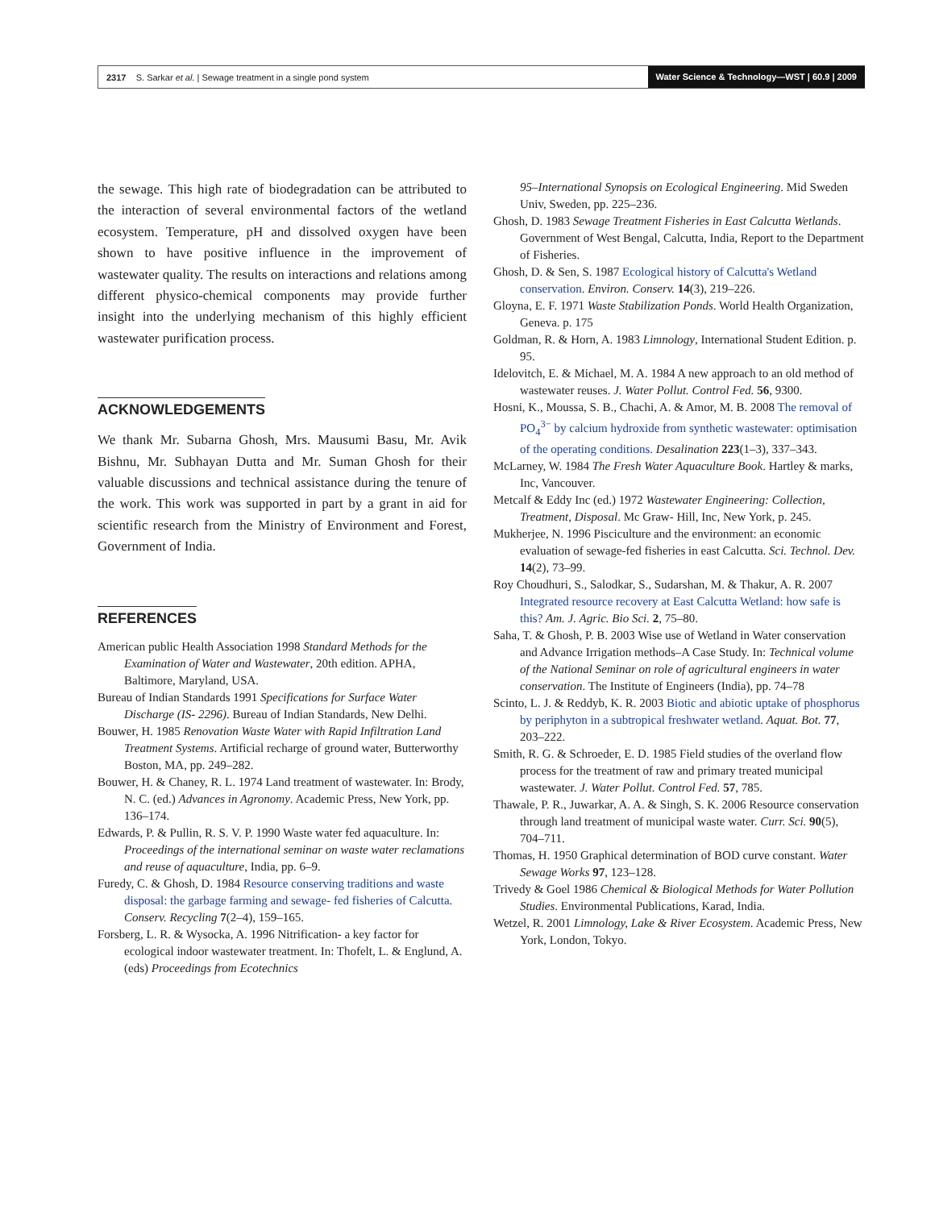2317 S. Sarkar et al. | Sewage treatment in a single pond system
Water Science & Technology—WST | 60.9 | 2009
the sewage. This high rate of biodegradation can be attributed to the interaction of several environmental factors of the wetland ecosystem. Temperature, pH and dissolved oxygen have been shown to have positive influence in the improvement of wastewater quality. The results on interactions and relations among different physico-chemical components may provide further insight into the underlying mechanism of this highly efficient wastewater purification process.
ACKNOWLEDGEMENTS
We thank Mr. Subarna Ghosh, Mrs. Mausumi Basu, Mr. Avik Bishnu, Mr. Subhayan Dutta and Mr. Suman Ghosh for their valuable discussions and technical assistance during the tenure of the work. This work was supported in part by a grant in aid for scientific research from the Ministry of Environment and Forest, Government of India.
REFERENCES
American public Health Association 1998 Standard Methods for the Examination of Water and Wastewater, 20th edition. APHA, Baltimore, Maryland, USA.
Bureau of Indian Standards 1991 Specifications for Surface Water Discharge (IS- 2296). Bureau of Indian Standards, New Delhi.
Bouwer, H. 1985 Renovation Waste Water with Rapid Infiltration Land Treatment Systems. Artificial recharge of ground water, Butterworthy Boston, MA, pp. 249–282.
Bouwer, H. & Chaney, R. L. 1974 Land treatment of wastewater. In: Brody, N. C. (ed.) Advances in Agronomy. Academic Press, New York, pp. 136–174.
Edwards, P. & Pullin, R. S. V. P. 1990 Waste water fed aquaculture. In: Proceedings of the international seminar on waste water reclamations and reuse of aquaculture, India, pp. 6–9.
Furedy, C. & Ghosh, D. 1984 Resource conserving traditions and waste disposal: the garbage farming and sewage- fed fisheries of Calcutta. Conserv. Recycling 7(2–4), 159–165.
Forsberg, L. R. & Wysocka, A. 1996 Nitrification- a key factor for ecological indoor wastewater treatment. In: Thofelt, L. & Englund, A. (eds) Proceedings from Ecotechnics
95–International Synopsis on Ecological Engineering. Mid Sweden Univ, Sweden, pp. 225–236.
Ghosh, D. 1983 Sewage Treatment Fisheries in East Calcutta Wetlands. Government of West Bengal, Calcutta, India, Report to the Department of Fisheries.
Ghosh, D. & Sen, S. 1987 Ecological history of Calcutta's Wetland conservation. Environ. Conserv. 14(3), 219–226.
Gloyna, E. F. 1971 Waste Stabilization Ponds. World Health Organization, Geneva. p. 175
Goldman, R. & Horn, A. 1983 Limnology, International Student Edition. p. 95.
Idelovitch, E. & Michael, M. A. 1984 A new approach to an old method of wastewater reuses. J. Water Pollut. Control Fed. 56, 9300.
Hosni, K., Moussa, S. B., Chachi, A. & Amor, M. B. 2008 The removal of PO<sub>4</sub><sup>3−</sup> by calcium hydroxide from synthetic wastewater: optimisation of the operating conditions. Desalination 223(1–3), 337–343.
McLarney, W. 1984 The Fresh Water Aquaculture Book. Hartley & marks, Inc, Vancouver.
Metcalf & Eddy Inc (ed.) 1972 Wastewater Engineering: Collection, Treatment, Disposal. Mc Graw- Hill, Inc, New York, p. 245.
Mukherjee, N. 1996 Pisciculture and the environment: an economic evaluation of sewage-fed fisheries in east Calcutta. Sci. Technol. Dev. 14(2), 73–99.
Roy Choudhuri, S., Salodkar, S., Sudarshan, M. & Thakur, A. R. 2007 Integrated resource recovery at East Calcutta Wetland: how safe is this? Am. J. Agric. Bio Sci. 2, 75–80.
Saha, T. & Ghosh, P. B. 2003 Wise use of Wetland in Water conservation and Advance Irrigation methods–A Case Study. In: Technical volume of the National Seminar on role of agricultural engineers in water conservation. The Institute of Engineers (India), pp. 74–78
Scinto, L. J. & Reddyb, K. R. 2003 Biotic and abiotic uptake of phosphorus by periphyton in a subtropical freshwater wetland. Aquat. Bot. 77, 203–222.
Smith, R. G. & Schroeder, E. D. 1985 Field studies of the overland flow process for the treatment of raw and primary treated municipal wastewater. J. Water Pollut. Control Fed. 57, 785.
Thawale, P. R., Juwarkar, A. A. & Singh, S. K. 2006 Resource conservation through land treatment of municipal waste water. Curr. Sci. 90(5), 704–711.
Thomas, H. 1950 Graphical determination of BOD curve constant. Water Sewage Works 97, 123–128.
Trivedy & Goel 1986 Chemical & Biological Methods for Water Pollution Studies. Environmental Publications, Karad, India.
Wetzel, R. 2001 Limnology, Lake & River Ecosystem. Academic Press, New York, London, Tokyo.